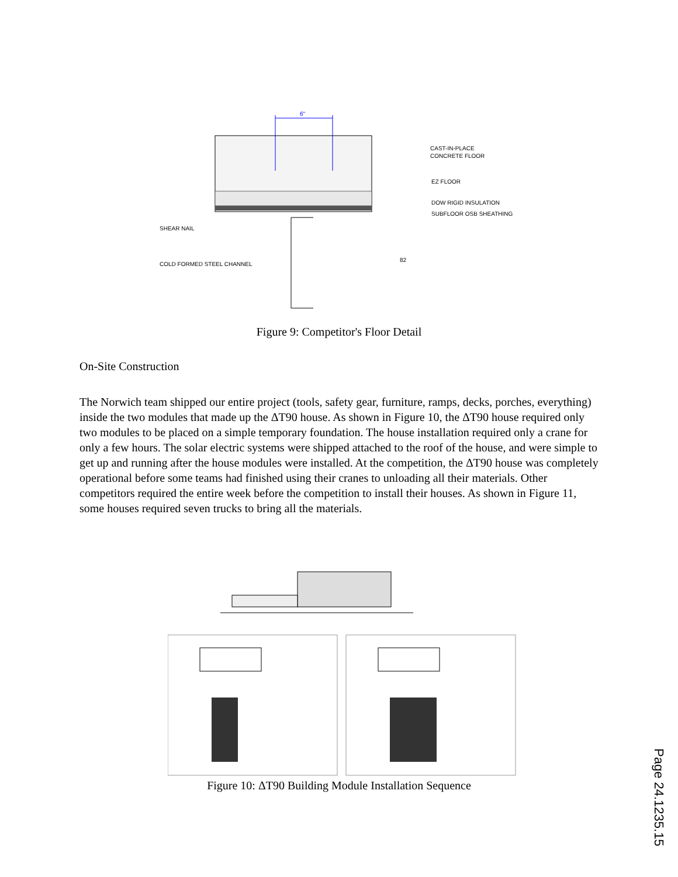6"
CAST-IN-PLACE
CONCRETE FLOOR
EZ FLOOR
DOW RIGID INSULATION
SUBFLOOR OSB SHEATHING
SHEAR NAIL
COLD FORMED STEEL CHANNEL
82
Figure 9: Competitor's Floor Detail
On-Site Construction
The Norwich team shipped our entire project (tools, safety gear, furniture, ramps, decks, porches, everything) inside the two modules that made up the ΔT90 house. As shown in Figure 10, the ΔT90 house required only two modules to be placed on a simple temporary foundation. The house installation required only a crane for only a few hours. The solar electric systems were shipped attached to the roof of the house, and were simple to get up and running after the house modules were installed. At the competition, the ΔT90 house was completely operational before some teams had finished using their cranes to unloading all their materials. Other competitors required the entire week before the competition to install their houses. As shown in Figure 11, some houses required seven trucks to bring all the materials.
Figure 10: ΔT90 Building Module Installation Sequence
Page 24.1235.15